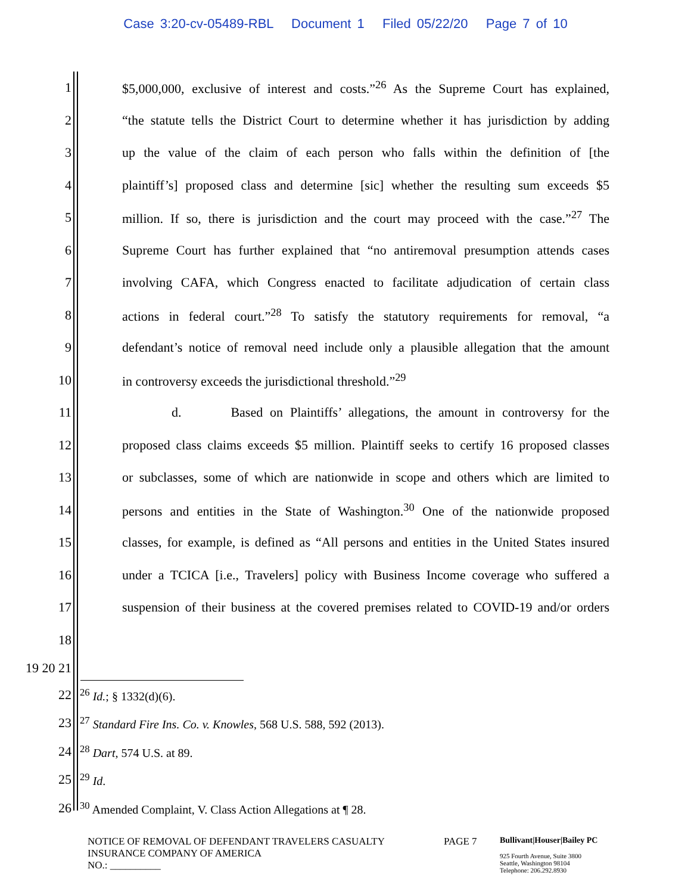Case 3:20-cv-05489-RBL Document 1 Filed 05/22/20 Page 7 of 10
1 $5,000,000, exclusive of interest and costs.”<sup>26</sup> As the Supreme Court has explained,
2 “the statute tells the District Court to determine whether it has jurisdiction by adding
3 up the value of the claim of each person who falls within the definition of [the
4 plaintiff’s] proposed class and determine [sic] whether the resulting sum exceeds $5
5 million. If so, there is jurisdiction and the court may proceed with the case.”<sup>27</sup> The
6 Supreme Court has further explained that “no antiremoval presumption attends cases
7 involving CAFA, which Congress enacted to facilitate adjudication of certain class
8 actions in federal court.”<sup>28</sup> To satisfy the statutory requirements for removal, “a
9 defendant’s notice of removal need include only a plausible allegation that the amount
10 in controversy exceeds the jurisdictional threshold.”<sup>29</sup>
11 d. Based on Plaintiffs’ allegations, the amount in controversy for the
12 proposed class claims exceeds $5 million. Plaintiff seeks to certify 16 proposed classes
13 or subclasses, some of which are nationwide in scope and others which are limited to
14 persons and entities in the State of Washington.<sup>30</sup> One of the nationwide proposed
15 classes, for example, is defined as “All persons and entities in the United States insured
16 under a TCICA [i.e., Travelers] policy with Business Income coverage who suffered a
17 suspension of their business at the covered premises related to COVID-19 and/or orders
18
19 20 21
22 <sup>26</sup> Id.; § 1332(d)(6).
23 <sup>27</sup> Standard Fire Ins. Co. v. Knowles, 568 U.S. 588, 592 (2013).
24 <sup>28</sup> Dart, 574 U.S. at 89.
25 <sup>29</sup> Id.
26 <sup>30</sup> Amended Complaint, V. Class Action Allegations at ¶ 28.
NOTICE OF REMOVAL OF DEFENDANT TRAVELERS CASUALTY
INSURANCE COMPANY OF AMERICA
NO.: __________
PAGE 7
Bullivant|Houser|Bailey PC
925 Fourth Avenue, Suite 3800
Seattle, Washington 98104
Telephone: 206.292.8930